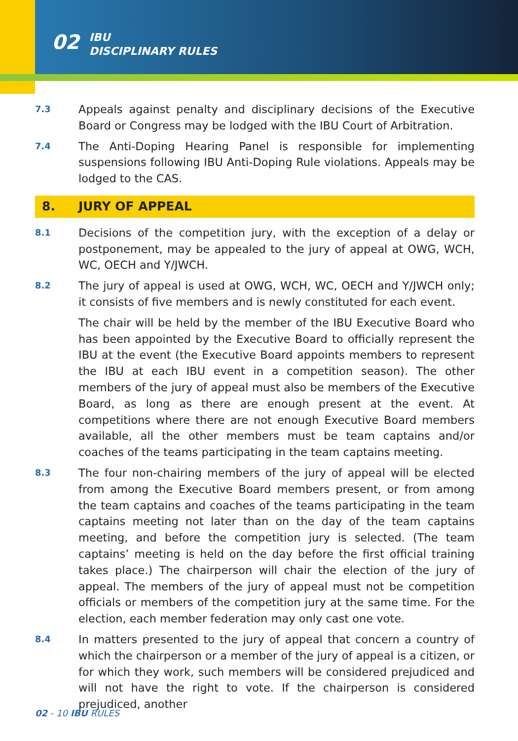02 IBU
DISCIPLINARY RULES
7.3 Appeals against penalty and disciplinary decisions of the Executive Board or Congress may be lodged with the IBU Court of Arbitration.
7.4 The Anti-Doping Hearing Panel is responsible for implementing suspensions following IBU Anti-Doping Rule violations. Appeals may be lodged to the CAS.
8. JURY OF APPEAL
8.1 Decisions of the competition jury, with the exception of a delay or postponement, may be appealed to the jury of appeal at OWG, WCH, WC, OECH and Y/JWCH.
8.2 The jury of appeal is used at OWG, WCH, WC, OECH and Y/JWCH only; it consists of five members and is newly constituted for each event.
The chair will be held by the member of the IBU Executive Board who has been appointed by the Executive Board to officially represent the IBU at the event (the Executive Board appoints members to represent the IBU at each IBU event in a competition season). The other members of the jury of appeal must also be members of the Executive Board, as long as there are enough present at the event. At competitions where there are not enough Executive Board members available, all the other members must be team captains and/or coaches of the teams participating in the team captains meeting.
8.3 The four non-chairing members of the jury of appeal will be elected from among the Executive Board members present, or from among the team captains and coaches of the teams participating in the team captains meeting not later than on the day of the team captains meeting, and before the competition jury is selected. (The team captains’ meeting is held on the day before the first official training takes place.) The chairperson will chair the election of the jury of appeal. The members of the jury of appeal must not be competition officials or members of the competition jury at the same time. For the election, each member federation may only cast one vote.
8.4 In matters presented to the jury of appeal that concern a country of which the chairperson or a member of the jury of appeal is a citizen, or for which they work, such members will be considered prejudiced and will not have the right to vote. If the chairperson is considered prejudiced, another
02 - 10 IBU RULES